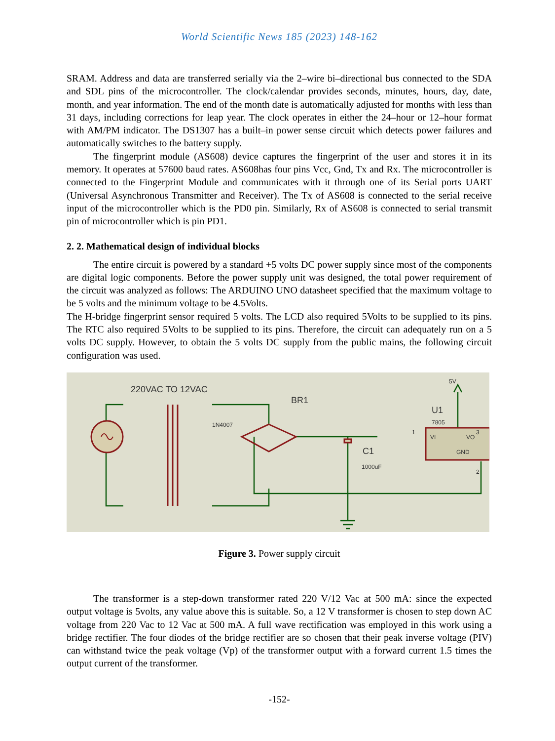World Scientific News 185 (2023) 148-162
SRAM. Address and data are transferred serially via the 2–wire bi–directional bus connected to the SDA and SDL pins of the microcontroller. The clock/calendar provides seconds, minutes, hours, day, date, month, and year information. The end of the month date is automatically adjusted for months with less than 31 days, including corrections for leap year. The clock operates in either the 24–hour or 12–hour format with AM/PM indicator. The DS1307 has a built–in power sense circuit which detects power failures and automatically switches to the battery supply.
The fingerprint module (AS608) device captures the fingerprint of the user and stores it in its memory. It operates at 57600 baud rates. AS608has four pins Vcc, Gnd, Tx and Rx. The microcontroller is connected to the Fingerprint Module and communicates with it through one of its Serial ports UART (Universal Asynchronous Transmitter and Receiver). The Tx of AS608 is connected to the serial receive input of the microcontroller which is the PD0 pin. Similarly, Rx of AS608 is connected to serial transmit pin of microcontroller which is pin PD1.
2. 2. Mathematical design of individual blocks
The entire circuit is powered by a standard +5 volts DC power supply since most of the components are digital logic components. Before the power supply unit was designed, the total power requirement of the circuit was analyzed as follows: The ARDUINO UNO datasheet specified that the maximum voltage to be 5 volts and the minimum voltage to be 4.5Volts.
The H-bridge fingerprint sensor required 5 volts. The LCD also required 5Volts to be supplied to its pins. The RTC also required 5Volts to be supplied to its pins. Therefore, the circuit can adequately run on a 5 volts DC supply. However, to obtain the 5 volts DC supply from the public mains, the following circuit configuration was used.
220VAC TO 12VAC
BR1
U1
C1
1N4007
7805
5V
1000uF
VI
VO
GND
1
3
2
Figure 3. Power supply circuit
The transformer is a step-down transformer rated 220 V/12 Vac at 500 mA: since the expected output voltage is 5volts, any value above this is suitable. So, a 12 V transformer is chosen to step down AC voltage from 220 Vac to 12 Vac at 500 mA. A full wave rectification was employed in this work using a bridge rectifier. The four diodes of the bridge rectifier are so chosen that their peak inverse voltage (PIV) can withstand twice the peak voltage (Vp) of the transformer output with a forward current 1.5 times the output current of the transformer.
-152-